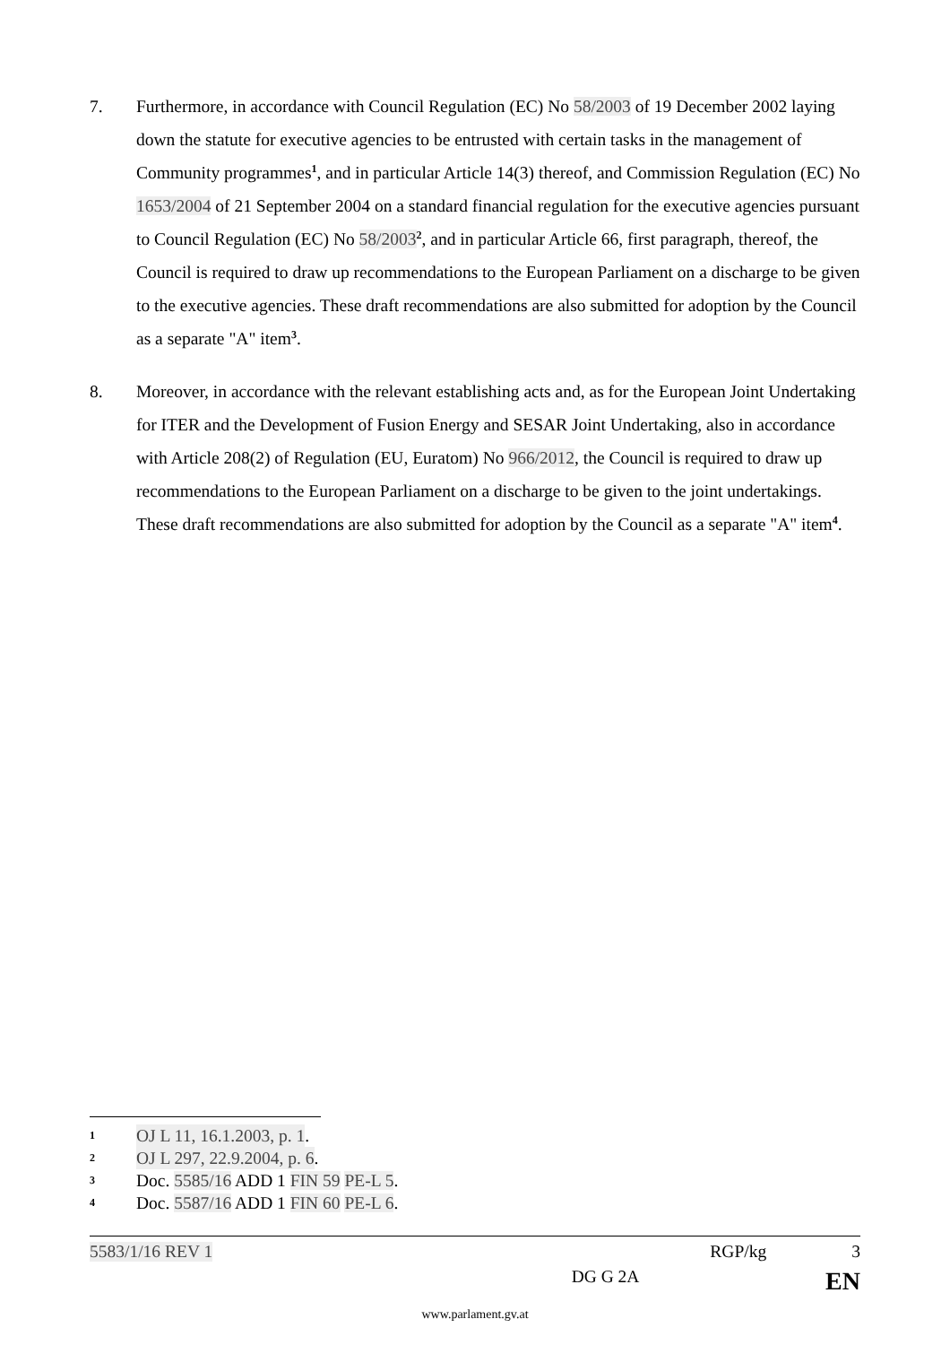7. Furthermore, in accordance with Council Regulation (EC) No 58/2003 of 19 December 2002 laying down the statute for executive agencies to be entrusted with certain tasks in the management of Community programmes<sup>1</sup>, and in particular Article 14(3) thereof, and Commission Regulation (EC) No 1653/2004 of 21 September 2004 on a standard financial regulation for the executive agencies pursuant to Council Regulation (EC) No 58/2003<sup>2</sup>, and in particular Article 66, first paragraph, thereof, the Council is required to draw up recommendations to the European Parliament on a discharge to be given to the executive agencies. These draft recommendations are also submitted for adoption by the Council as a separate "A" item<sup>3</sup>.
8. Moreover, in accordance with the relevant establishing acts and, as for the European Joint Undertaking for ITER and the Development of Fusion Energy and SESAR Joint Undertaking, also in accordance with Article 208(2) of Regulation (EU, Euratom) No 966/2012, the Council is required to draw up recommendations to the European Parliament on a discharge to be given to the joint undertakings. These draft recommendations are also submitted for adoption by the Council as a separate "A" item<sup>4</sup>.
1 OJ L 11, 16.1.2003, p. 1.
2 OJ L 297, 22.9.2004, p. 6.
3 Doc. 5585/16 ADD 1 FIN 59 PE-L 5.
4 Doc. 5587/16 ADD 1 FIN 60 PE-L 6.
5583/1/16 REV 1 RGP/kg 3
DG G 2A EN
www.parlament.gv.at